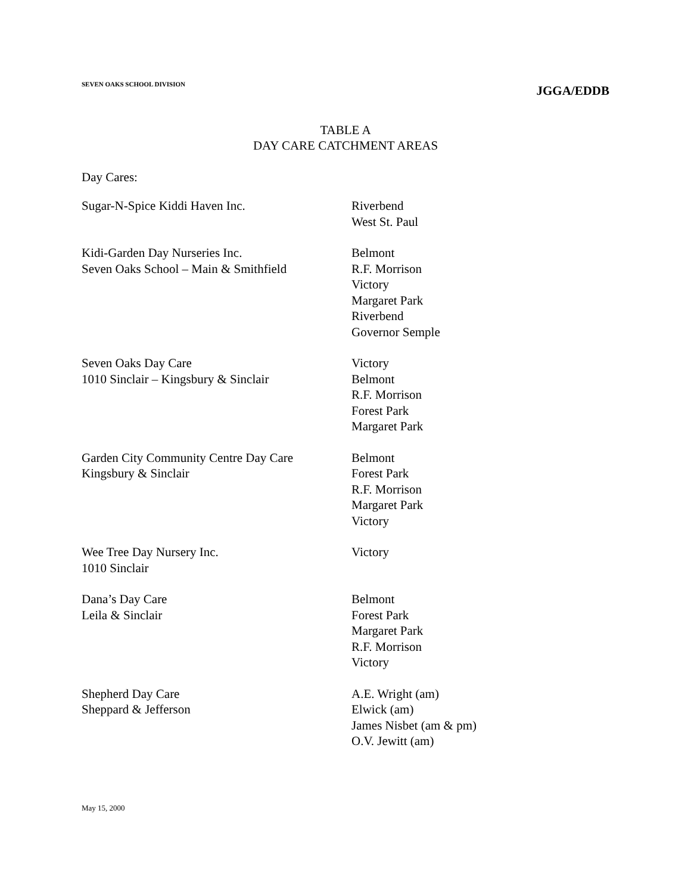SEVEN OAKS SCHOOL DIVISION
JGGA/EDDB
TABLE A
DAY CARE CATCHMENT AREAS
Day Cares:
| Sugar-N-Spice Kiddi Haven Inc. | Riverbend West St. Paul |
| Kidi-Garden Day Nurseries Inc. Seven Oaks School – Main & Smithfield | Belmont R.F. Morrison Victory Margaret Park Riverbend Governor Semple |
| Seven Oaks Day Care 1010 Sinclair – Kingsbury & Sinclair | Victory Belmont R.F. Morrison Forest Park Margaret Park |
| Garden City Community Centre Day Care Kingsbury & Sinclair | Belmont Forest Park R.F. Morrison Margaret Park Victory |
| Wee Tree Day Nursery Inc. 1010 Sinclair | Victory |
| Dana’s Day Care Leila & Sinclair | Belmont Forest Park Margaret Park R.F. Morrison Victory |
| Shepherd Day Care Sheppard & Jefferson | A.E. Wright (am) Elwick (am) James Nisbet (am & pm) O.V. Jewitt (am) |
May 15, 2000